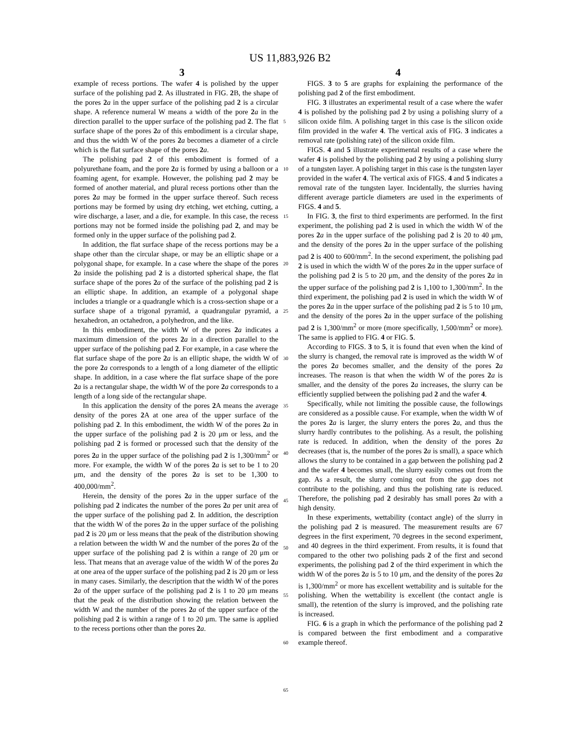US 11,883,926 B2
3 4
example of recess portions. The wafer 4 is polished by the upper surface of the polishing pad 2. As illustrated in FIG. 2 B, the shape of the pores 2 a in the upper surface of the polishing pad 2 is a circular shape. A reference numeral W means a width of the pore 2 a in the direction parallel to the upper surface of the polishing pad 2. The flat surface shape of the pores 2 a of this embodiment is a circular shape, and thus the width W of the pores 2 a becomes a diameter of a circle which is the flat surface shape of the pores 2 a.
The polishing pad 2 of this embodiment is formed of a polyurethane foam, and the pore 2 a is formed by using a balloon or a foaming agent, for example. However, the polishing pad 2 may be formed of another material, and plural recess portions other than the pores 2 a may be formed in the upper surface thereof. Such recess portions may be formed by using dry etching, wet etching, cutting, a wire discharge, a laser, and a die, for example. In this case, the recess portions may not be formed inside the polishing pad 2, and may be formed only in the upper surface of the polishing pad 2.
In addition, the flat surface shape of the recess portions may be a shape other than the circular shape, or may be an elliptic shape or a polygonal shape, for example. In a case where the shape of the pores 2 a inside the polishing pad 2 is a distorted spherical shape, the flat surface shape of the pores 2 a of the surface of the polishing pad 2 is an elliptic shape. In addition, an example of a polygonal shape includes a triangle or a quadrangle which is a cross-section shape or a surface shape of a trigonal pyramid, a quadrangular pyramid, a hexahedron, an octahedron, a polyhedron, and the like.
In this embodiment, the width W of the pores 2 a indicates a maximum dimension of the pores 2 a in a direction parallel to the upper surface of the polishing pad 2. For example, in a case where the flat surface shape of the pore 2 a is an elliptic shape, the width W of the pore 2 a corresponds to a length of a long diameter of the elliptic shape. In addition, in a case where the flat surface shape of the pore 2 a is a rectangular shape, the width W of the pore 2 a corresponds to a length of a long side of the rectangular shape.
In this application the density of the pores 2 A means the average density of the pores 2 A at one area of the upper surface of the polishing pad 2. In this embodiment, the width W of the pores 2 a in the upper surface of the polishing pad 2 is 20 μm or less, and the polishing pad 2 is formed or processed such that the density of the pores 2 a in the upper surface of the polishing pad 2 is 1,300/mm<sup>2</sup> or more. For example, the width W of the pores 2 a is set to be 1 to 20 μm, and the density of the pores 2 a is set to be 1,300 to 400,000/mm<sup>2</sup>.
Herein, the density of the pores 2 a in the upper surface of the polishing pad 2 indicates the number of the pores 2 a per unit area of the upper surface of the polishing pad 2. In addition, the description that the width W of the pores 2 a in the upper surface of the polishing pad 2 is 20 μm or less means that the peak of the distribution showing a relation between the width W and the number of the pores 2 a of the upper surface of the polishing pad 2 is within a range of 20 μm or less. That means that an average value of the width W of the pores 2 a at one area of the upper surface of the polishing pad 2 is 20 μm or less in many cases. Similarly, the description that the width W of the pores 2 a of the upper surface of the polishing pad 2 is 1 to 20 μm means that the peak of the distribution showing the relation between the width W and the number of the pores 2 a of the upper surface of the polishing pad 2 is within a range of 1 to 20 μm. The same is applied to the recess portions other than the pores 2 a.
5
10
15
20
25
30
35
40
45
50
55
60
65
FIGS. 3 to 5 are graphs for explaining the performance of the polishing pad 2 of the first embodiment.
FIG. 3 illustrates an experimental result of a case where the wafer 4 is polished by the polishing pad 2 by using a polishing slurry of a silicon oxide film. A polishing target in this case is the silicon oxide film provided in the wafer 4. The vertical axis of FIG. 3 indicates a removal rate (polishing rate) of the silicon oxide film.
FIGS. 4 and 5 illustrate experimental results of a case where the wafer 4 is polished by the polishing pad 2 by using a polishing slurry of a tungsten layer. A polishing target in this case is the tungsten layer provided in the wafer 4. The vertical axis of FIGS. 4 and 5 indicates a removal rate of the tungsten layer. Incidentally, the slurries having different average particle diameters are used in the experiments of FIGS. 4 and 5.
In FIG. 3, the first to third experiments are performed. In the first experiment, the polishing pad 2 is used in which the width W of the pores 2 a in the upper surface of the polishing pad 2 is 20 to 40 μm, and the density of the pores 2 a in the upper surface of the polishing pad 2 is 400 to 600/mm<sup>2</sup>. In the second experiment, the polishing pad 2 is used in which the width W of the pores 2 a in the upper surface of the polishing pad 2 is 5 to 20 μm, and the density of the pores 2 a in the upper surface of the polishing pad 2 is 1,100 to 1,300/mm<sup>2</sup>. In the third experiment, the polishing pad 2 is used in which the width W of the pores 2 a in the upper surface of the polishing pad 2 is 5 to 10 μm, and the density of the pores 2 a in the upper surface of the polishing pad 2 is 1,300/mm<sup>2</sup> or more (more specifically, 1,500/mm<sup>2</sup> or more). The same is applied to FIG. 4 or FIG. 5.
According to FIGS. 3 to 5, it is found that even when the kind of the slurry is changed, the removal rate is improved as the width W of the pores 2 a becomes smaller, and the density of the pores 2 a increases. The reason is that when the width W of the pores 2 a is smaller, and the density of the pores 2 a increases, the slurry can be efficiently supplied between the polishing pad 2 and the wafer 4.
Specifically, while not limiting the possible cause, the followings are considered as a possible cause. For example, when the width W of the pores 2 a is larger, the slurry enters the pores 2 a, and thus the slurry hardly contributes to the polishing. As a result, the polishing rate is reduced. In addition, when the density of the pores 2 a decreases (that is, the number of the pores 2 a is small), a space which allows the slurry to be contained in a gap between the polishing pad 2 and the wafer 4 becomes small, the slurry easily comes out from the gap. As a result, the slurry coming out from the gap does not contribute to the polishing, and thus the polishing rate is reduced. Therefore, the polishing pad 2 desirably has small pores 2 a with a high density.
In these experiments, wettability (contact angle) of the slurry in the polishing pad 2 is measured. The measurement results are 67 degrees in the first experiment, 70 degrees in the second experiment, and 40 degrees in the third experiment. From results, it is found that compared to the other two polishing pads 2 of the first and second experiments, the polishing pad 2 of the third experiment in which the width W of the pores 2 a is 5 to 10 μm, and the density of the pores 2 a is 1,300/mm<sup>2</sup> or more has excellent wettability and is suitable for the polishing. When the wettability is excellent (the contact angle is small), the retention of the slurry is improved, and the polishing rate is increased.
FIG. 6 is a graph in which the performance of the polishing pad 2 is compared between the first embodiment and a comparative example thereof.